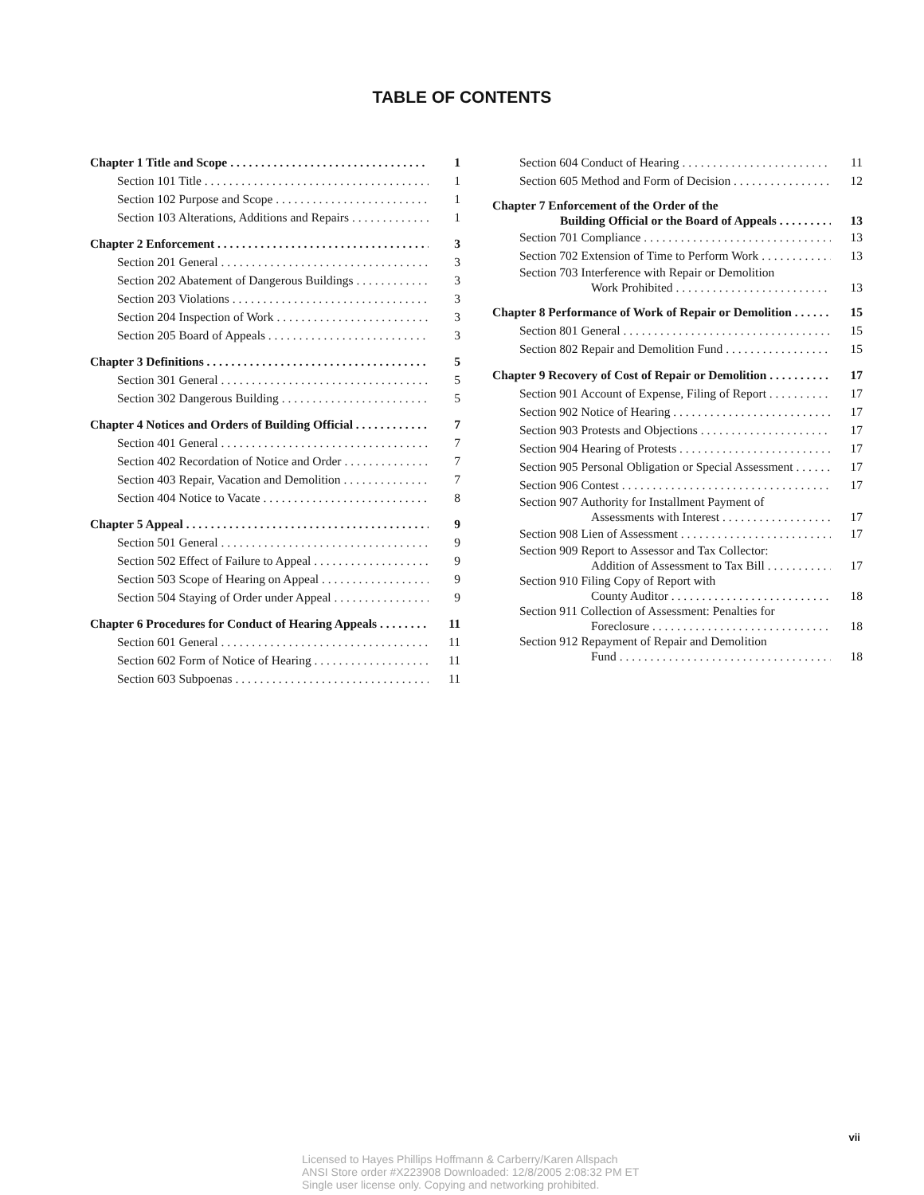TABLE OF CONTENTS
Chapter 1 Title and Scope 1
Section 101 Title 1
Section 102 Purpose and Scope 1
Section 103 Alterations, Additions and Repairs 1
Chapter 2 Enforcement 3
Section 201 General 3
Section 202 Abatement of Dangerous Buildings 3
Section 203 Violations 3
Section 204 Inspection of Work 3
Section 205 Board of Appeals 3
Chapter 3 Definitions 5
Section 301 General 5
Section 302 Dangerous Building 5
Chapter 4 Notices and Orders of Building Official 7
Section 401 General 7
Section 402 Recordation of Notice and Order 7
Section 403 Repair, Vacation and Demolition 7
Section 404 Notice to Vacate 8
Chapter 5 Appeal 9
Section 501 General 9
Section 502 Effect of Failure to Appeal 9
Section 503 Scope of Hearing on Appeal 9
Section 504 Staying of Order under Appeal 9
Chapter 6 Procedures for Conduct of Hearing Appeals 11
Section 601 General 11
Section 602 Form of Notice of Hearing 11
Section 603 Subpoenas 11
Section 604 Conduct of Hearing 11
Section 605 Method and Form of Decision 12
Chapter 7 Enforcement of the Order of the
Building Official or the Board of Appeals 13
Section 701 Compliance 13
Section 702 Extension of Time to Perform Work 13
Section 703 Interference with Repair or Demolition
Work Prohibited 13
Chapter 8 Performance of Work of Repair or Demolition 15
Section 801 General 15
Section 802 Repair and Demolition Fund 15
Chapter 9 Recovery of Cost of Repair or Demolition 17
Section 901 Account of Expense, Filing of Report 17
Section 902 Notice of Hearing 17
Section 903 Protests and Objections 17
Section 904 Hearing of Protests 17
Section 905 Personal Obligation or Special Assessment 17
Section 906 Contest 17
Section 907 Authority for Installment Payment of
Assessments with Interest 17
Section 908 Lien of Assessment 17
Section 909 Report to Assessor and Tax Collector:
Addition of Assessment to Tax Bill 17
Section 910 Filing Copy of Report with
County Auditor 18
Section 911 Collection of Assessment: Penalties for
Foreclosure 18
Section 912 Repayment of Repair and Demolition
Fund 18
vii
Licensed to Hayes Phillips Hoffmann & Carberry/Karen Allspach
ANSI Store order #X223908 Downloaded: 12/8/2005 2:08:32 PM ET
Single user license only. Copying and networking prohibited.